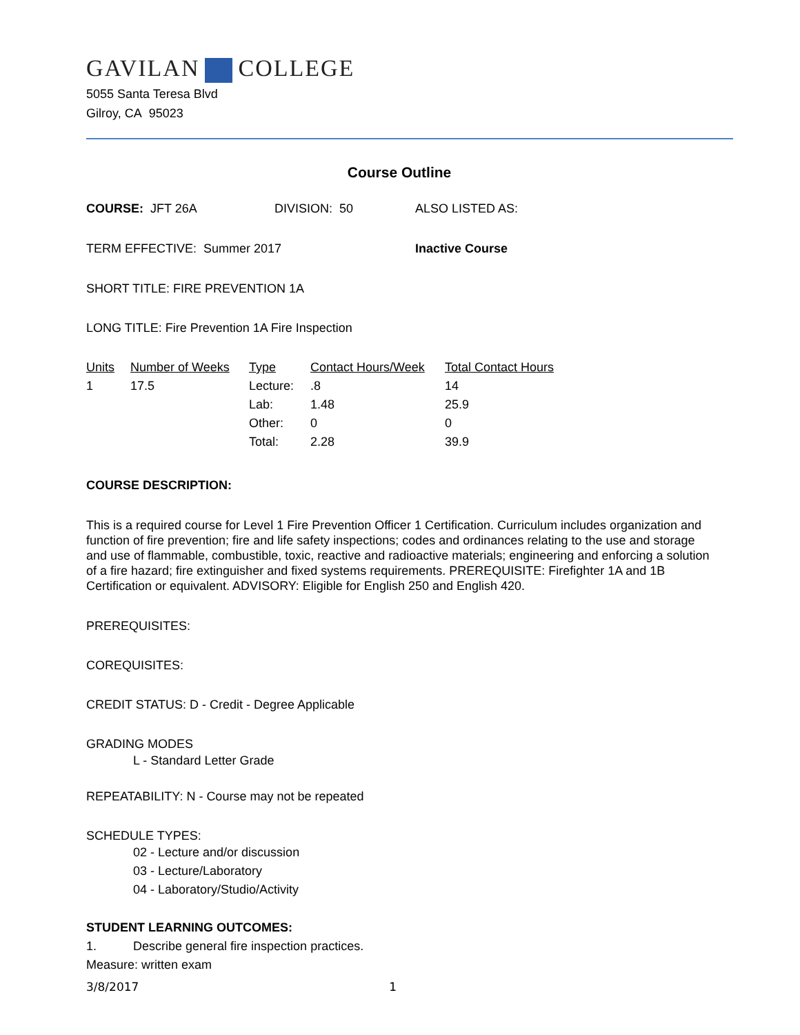GAVILAN COLLEGE
5055 Santa Teresa Blvd
Gilroy, CA 95023
Course Outline
COURSE: JFT 26A DIVISION: 50 ALSO LISTED AS:
TERM EFFECTIVE: Summer 2017 Inactive Course
SHORT TITLE: FIRE PREVENTION 1A
LONG TITLE: Fire Prevention 1A Fire Inspection
| Units | Number of Weeks | Type | Contact Hours/Week | Total Contact Hours |
| --- | --- | --- | --- | --- |
| 1 | 17.5 | Lecture: | .8 | 14 |
| | | Lab: | 1.48 | 25.9 |
| | | Other: | 0 | 0 |
| | | Total: | 2.28 | 39.9 |
COURSE DESCRIPTION:
This is a required course for Level 1 Fire Prevention Officer 1 Certification. Curriculum includes organization and function of fire prevention; fire and life safety inspections; codes and ordinances relating to the use and storage and use of flammable, combustible, toxic, reactive and radioactive materials; engineering and enforcing a solution of a fire hazard; fire extinguisher and fixed systems requirements. PREREQUISITE: Firefighter 1A and 1B Certification or equivalent. ADVISORY: Eligible for English 250 and English 420.
PREREQUISITES:
COREQUISITES:
CREDIT STATUS: D - Credit - Degree Applicable
GRADING MODES
L - Standard Letter Grade
REPEATABILITY: N - Course may not be repeated
SCHEDULE TYPES:
02 - Lecture and/or discussion
03 - Lecture/Laboratory
04 - Laboratory/Studio/Activity
STUDENT LEARNING OUTCOMES:
1. Describe general fire inspection practices.
Measure: written exam
3/8/2017 1